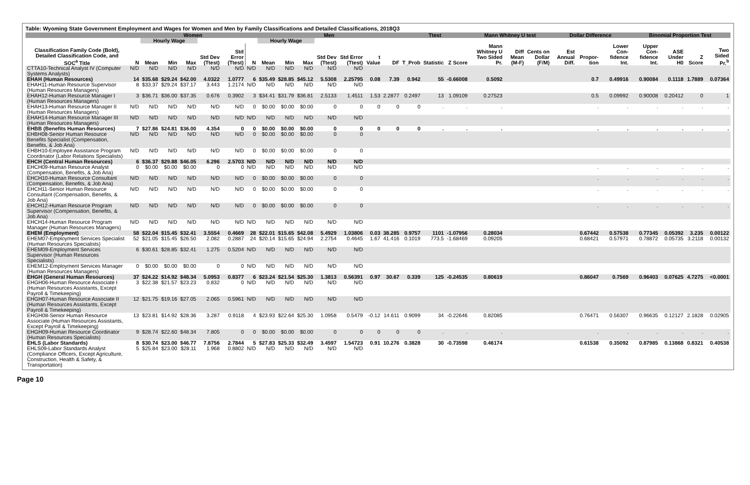Table: Wyoming State Government Employment and Wages for Women and Men by Family Classifications and Detailed Classifications, 2018Q3
| | Women | | | | | | | Men | | | | | | | Ttest | | | Mann Whitney U test | | | Dollar Difference | | | Binomial Proportion Test | | | |
| --- | --- | --- | --- | --- | --- | --- | --- | --- | --- | --- | --- | --- | --- | --- | --- | --- | --- | --- | --- | --- | --- | --- | --- | --- | --- | --- | --- |
| | | Hourly Wage | | | | | | Hourly Wage | | | | | | | | | | | | | | | | | | | |
| Classification Family Code (Bold), Detailed Classification Code, and SOC<sup>a</sup> Title | N | Mean | Min | Max | Std Dev (Ttest) | Std Error (Ttest) | N | Mean | Min | Max | Std Dev (Ttest) | Std Error (Ttest) | t Value | DF | T_Prob | Statistic | Z Score | Mann Whitney U Two Sided Pr. | Diff Mean (M-F) | Cents on Dollar (F/M) | Est Annual Diff. | Propor-tion | Lower Con-fidence Int. | Upper Con-fidence Int. | ASE Under H0 | Z Score | Two Sided Pr.<sup>b</sup> |
| CTTA10-Technical Analyst IV (Computer Systems Analysts) | N/D | N/D | N/D | N/D | N/D | N/D | N/D | N/D | N/D | N/D | N/D | N/D | | | | | | | | | | | | | | | |
| EHAH (Human Resources) | 14 | $35.68 | $29.24 | $42.00 | 4.0322 | 1.0777 | 6 | $35.49 | $28.85 | $45.12 | 5.5308 | 2.25795 | 0.08 | 7.39 | 0.942 | 55 | -0.66008 | 0.5092 | | | | 0.7 | 0.49916 | 0.90084 | 0.1118 | 1.7889 | 0.07364 |
| EHAH11-Human Resource Supervisor (Human Resources Managers) | 8 | $33.37 | $29.24 | $37.17 | 3.443 | 1.2174 | N/D | N/D | N/D | N/D | N/D | N/D | | | | | | | | | | | | | | | |
| EHAH12-Human Resource Manager I (Human Resources Managers) | 3 | $36.71 | $36.00 | $37.35 | 0.676 | 0.3902 | 3 | $34.41 | $31.79 | $36.81 | 2.5133 | 1.4511 | 1.53 | 2.2877 | 0.2497 | 13 | 1.09109 | 0.27523 | | | | 0.5 | 0.09992 | 0.90008 | 0.20412 | 0 | 1 |
| EHAH13-Human Resource Manager II (Human Resources Managers) | N/D | N/D | N/D | N/D | N/D | N/D | 0 | $0.00 | $0.00 | $0.00 | 0 | 0 | 0 | 0 | 0 | . | . | . | | | | . | . | . | . | . | . |
| EHAH14-Human Resource Manager III (Human Resources Managers) | N/D | N/D | N/D | N/D | N/D | N/D | N/D | N/D | N/D | N/D | N/D | N/D | | | | | | | | | | | | | | | |
| EHBB (Benefits Human Resources) | 7 | $27.86 | $24.81 | $36.00 | 4.354 | 0 | 0 | $0.00 | $0.00 | $0.00 | 0 | 0 | 0 | 0 | 0 | . | . | . | | | | . | . | . | . | . | . |
| EHBH08-Senior Human Resource Benefits Specialist (Compensation, Benefits, & Job Ana) | N/D | N/D | N/D | N/D | N/D | N/D | 0 | $0.00 | $0.00 | $0.00 | 0 | 0 | | | | | | | | | | | | | | | |
| EHBH10-Employee Assistance Program Coordinator (Labor Relations Specialists) | N/D | N/D | N/D | N/D | N/D | N/D | 0 | $0.00 | $0.00 | $0.00 | 0 | 0 | | | | | | | | | | | | | | | |
| EHCH (Central Human Resources) | 6 | $36.37 | $29.88 | $46.05 | 6.296 | 2.5703 | N/D | N/D | N/D | N/D | N/D | N/D | | | | | | | | | | | | | | | |
| EHCH09-Human Resource Analyst (Compensation, Benefits, & Job Ana) | 0 | $0.00 | $0.00 | $0.00 | 0 | 0 | N/D | N/D | N/D | N/D | N/D | N/D | | | | | | | | | | . | . | . | . | . | . |
| EHCH10-Human Resource Consultant (Compensation, Benefits, & Job Ana) | N/D | N/D | N/D | N/D | N/D | N/D | 0 | $0.00 | $0.00 | $0.00 | 0 | 0 | | | | | | | | | | . | . | . | . | . | . |
| EHCH11-Senior Human Resource Consultant (Compensation, Benefits, & Job Ana) | N/D | N/D | N/D | N/D | N/D | N/D | 0 | $0.00 | $0.00 | $0.00 | 0 | 0 | | | | | | | | | | . | . | . | . | . | . |
| EHCH12-Human Resource Program Supervisor (Compensation, Benefits, & Job Ana) | N/D | N/D | N/D | N/D | N/D | N/D | 0 | $0.00 | $0.00 | $0.00 | 0 | 0 | | | | | | | | | | . | . | . | . | . | . |
| EHCH14-Human Resource Program Manager (Human Resources Managers) | N/D | N/D | N/D | N/D | N/D | N/D | N/D | N/D | N/D | N/D | N/D | N/D | | | | | | | | | | | | | | | |
| EHEM (Employment) | 58 | $22.04 | $15.45 | $32.41 | 3.5554 | 0.4669 | 28 | $22.01 | $15.65 | $42.08 | 5.4929 | 1.03806 | 0.03 | 38.285 | 0.9757 | 1101 | -1.07956 | 0.28034 | | | | 0.67442 | 0.57538 | 0.77345 | 0.05392 | 3.235 | 0.00122 |
| EHEM07-Employment Services Specialist (Human Resources Specialists) | 52 | $21.05 | $15.45 | $26.50 | 2.082 | 0.2887 | 24 | $20.14 | $15.65 | $24.94 | 2.2754 | 0.4645 | 1.67 | 41.416 | 0.1019 | 773.5 | -1.68469 | 0.09205 | | | | 0.68421 | 0.57971 | 0.78872 | 0.05735 | 3.2118 | 0.00132 |
| EHEM09-Employment Services Supervisor (Human Resources Specialists) | 6 | $30.61 | $28.85 | $32.41 | 1.275 | 0.5204 | N/D | N/D | N/D | N/D | N/D | N/D | | | | | | | | | | | | | | | |
| EHEM12-Employment Services Manager (Human Resources Managers) | 0 | $0.00 | $0.00 | $0.00 | 0 | 0 | N/D | N/D | N/D | N/D | N/D | N/D | | | | | | | | | | | | | | | |
| EHGH (General Human Resources) | 37 | $24.22 | $14.92 | $48.34 | 5.0953 | 0.8377 | 6 | $23.24 | $21.54 | $25.30 | 1.3813 | 0.56391 | 0.97 | 30.67 | 0.339 | 125 | -0.24535 | 0.80619 | | | | 0.86047 | 0.7569 | 0.96403 | 0.07625 | 4.7275 | <0.0001 |
| EHGH06-Human Resource Associate I (Human Resources Assistants, Except Payroll & Timekeeping) | 3 | $22.38 | $21.57 | $23.23 | 0.832 | 0 | N/D | N/D | N/D | N/D | N/D | N/D | | | | | | | | | | | | | | | |
| EHGH07-Human Resource Associate II (Human Resources Assistants, Except Payroll & Timekeeping) | 12 | $21.75 | $19.16 | $27.05 | 2.065 | 0.5961 | N/D | N/D | N/D | N/D | N/D | N/D | | | | | | | | | | | | | | | |
| EHGH08-Senior Human Resource Associate (Human Resources Assistants, Except Payroll & Timekeeping) | 13 | $23.81 | $14.92 | $28.36 | 3.287 | 0.9118 | 4 | $23.93 | $22.64 | $25.30 | 1.0958 | 0.5479 | -0.12 | 14.611 | 0.9099 | 34 | -0.22646 | 0.82085 | | | | 0.76471 | 0.56307 | 0.96635 | 0.12127 | 2.1828 | 0.02905 |
| EHGH09-Human Resource Coordinator (Human Resources Specialists) | 9 | $28.74 | $22.60 | $48.34 | 7.805 | 0 | 0 | $0.00 | $0.00 | $0.00 | 0 | 0 | 0 | 0 | 0 | . | . | . | | | | . | . | . | . | . | . |
| EHLS (Labor Standards) | 8 | $30.74 | $23.00 | $46.77 | 7.8756 | 2.7844 | 5 | $27.83 | $25.33 | $32.49 | 3.4597 | 1.54723 | 0.91 | 10.276 | 0.3828 | 30 | -0.73598 | 0.46174 | | | | 0.61538 | 0.35092 | 0.87985 | 0.13868 | 0.8321 | 0.40538 |
| EHLS09-Labor Standards Analyst (Compliance Officers, Except Agriculture, Construction, Health & Safety, & Transportation) | 5 | $25.84 | $23.00 | $28.11 | 1.968 | 0.8802 | N/D | N/D | N/D | N/D | N/D | N/D | | | | | | | | | | | | | | | |
Page 10